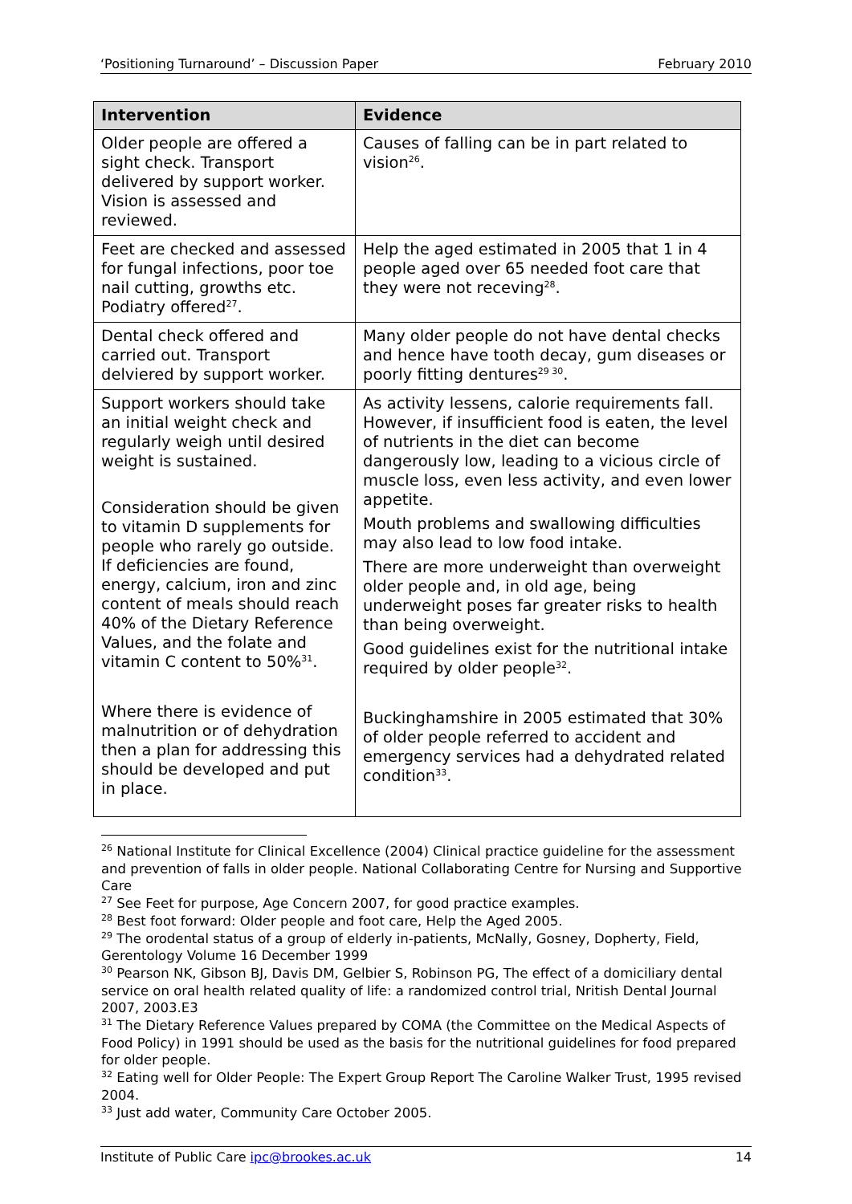‘Positioning Turnaround’ – Discussion Paper February 2010
| Intervention | Evidence |
| --- | --- |
| Older people are offered a sight check. Transport delivered by support worker. Vision is assessed and reviewed. | Causes of falling can be in part related to vision<sup>26</sup>. |
| Feet are checked and assessed for fungal infections, poor toe nail cutting, growths etc. Podiatry offered<sup>27</sup>. | Help the aged estimated in 2005 that 1 in 4 people aged over 65 needed foot care that they were not receving<sup>28</sup>. |
| Dental check offered and carried out. Transport delviered by support worker. | Many older people do not have dental checks and hence have tooth decay, gum diseases or poorly fitting dentures<sup>29 30</sup>. |
| Support workers should take an initial weight check and regularly weigh until desired weight is sustained. Consideration should be given to vitamin D supplements for people who rarely go outside. If deficiencies are found, energy, calcium, iron and zinc content of meals should reach 40% of the Dietary Reference Values, and the folate and vitamin C content to 50%<sup>31</sup>. Where there is evidence of malnutrition or of dehydration then a plan for addressing this should be developed and put in place. | As activity lessens, calorie requirements fall. However, if insufficient food is eaten, the level of nutrients in the diet can become dangerously low, leading to a vicious circle of muscle loss, even less activity, and even lower appetite. Mouth problems and swallowing difficulties may also lead to low food intake. There are more underweight than overweight older people and, in old age, being underweight poses far greater risks to health than being overweight. Good guidelines exist for the nutritional intake required by older people<sup>32</sup>. Buckinghamshire in 2005 estimated that 30% of older people referred to accident and emergency services had a dehydrated related condition<sup>33</sup>. |
<sup>26</sup> National Institute for Clinical Excellence (2004) Clinical practice guideline for the assessment and prevention of falls in older people. National Collaborating Centre for Nursing and Supportive Care
<sup>27</sup> See Feet for purpose, Age Concern 2007, for good practice examples.
<sup>28</sup> Best foot forward: Older people and foot care, Help the Aged 2005.
<sup>29</sup> The orodental status of a group of elderly in-patients, McNally, Gosney, Dopherty, Field, Gerentology Volume 16 December 1999
<sup>30</sup> Pearson NK, Gibson BJ, Davis DM, Gelbier S, Robinson PG, The effect of a domiciliary dental service on oral health related quality of life: a randomized control trial, Nritish Dental Journal 2007, 2003.E3
<sup>31</sup> The Dietary Reference Values prepared by COMA (the Committee on the Medical Aspects of Food Policy) in 1991 should be used as the basis for the nutritional guidelines for food prepared for older people.
<sup>32</sup> Eating well for Older People: The Expert Group Report The Caroline Walker Trust, 1995 revised 2004.
<sup>33</sup> Just add water, Community Care October 2005.
Institute of Public Care ipc@brookes.ac.uk 14